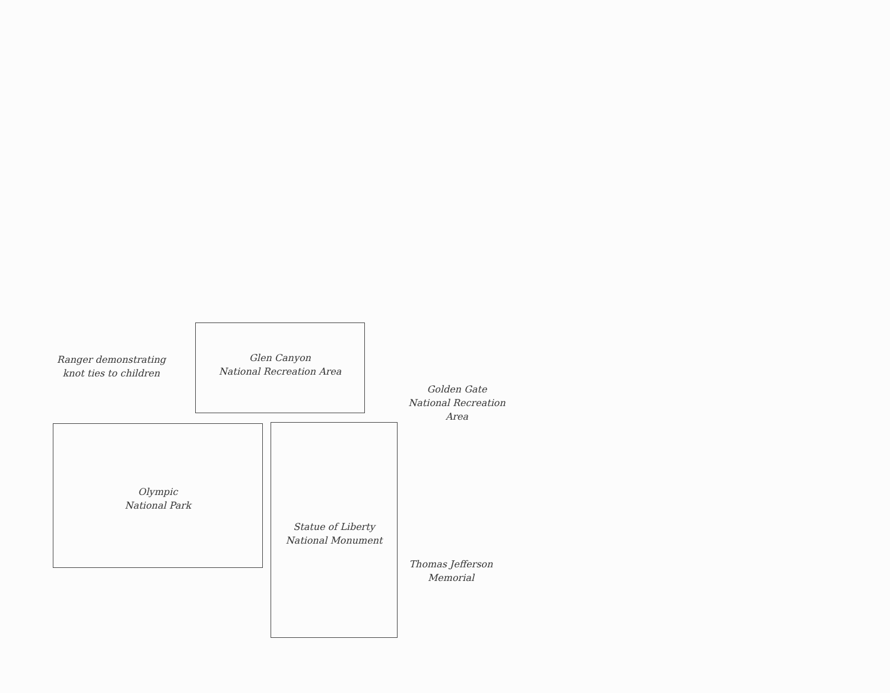Ranger demonstrating
knot ties to children
Glen Canyon
National Recreation Area
Golden Gate
National Recreation Area
Olympic
National Park
Statue of Liberty
National Monument
Thomas Jefferson
Memorial